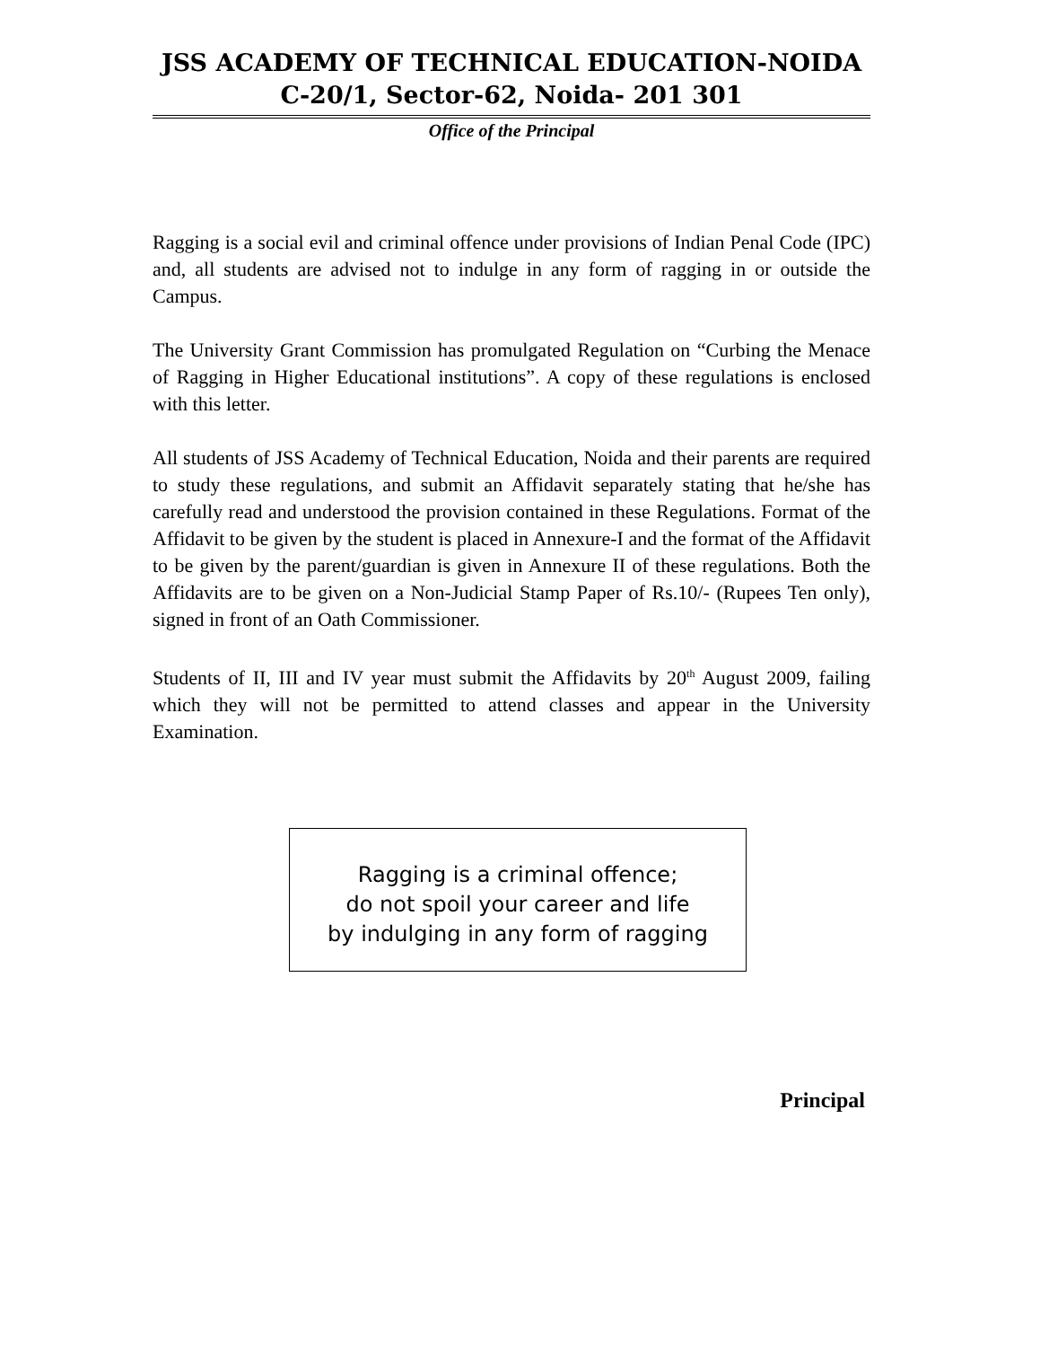JSS ACADEMY OF TECHNICAL EDUCATION-NOIDA
C-20/1, Sector-62, Noida- 201 301
Office of the Principal
Ragging is a social evil and criminal offence under provisions of Indian Penal Code (IPC) and, all students are advised not to indulge in any form of ragging in or outside the Campus.
The University Grant Commission has promulgated Regulation on “Curbing the Menace of Ragging in Higher Educational institutions”. A copy of these regulations is enclosed with this letter.
All students of JSS Academy of Technical Education, Noida and their parents are required to study these regulations, and submit an Affidavit separately stating that he/she has carefully read and understood the provision contained in these Regulations. Format of the Affidavit to be given by the student is placed in Annexure-I and the format of the Affidavit to be given by the parent/guardian is given in Annexure II of these regulations. Both the Affidavits are to be given on a Non-Judicial Stamp Paper of Rs.10/- (Rupees Ten only), signed in front of an Oath Commissioner.
Students of II, III and IV year must submit the Affidavits by 20<sup>th</sup> August 2009, failing which they will not be permitted to attend classes and appear in the University Examination.
Ragging is a criminal offence;
do not spoil your career and life
by indulging in any form of ragging
Principal